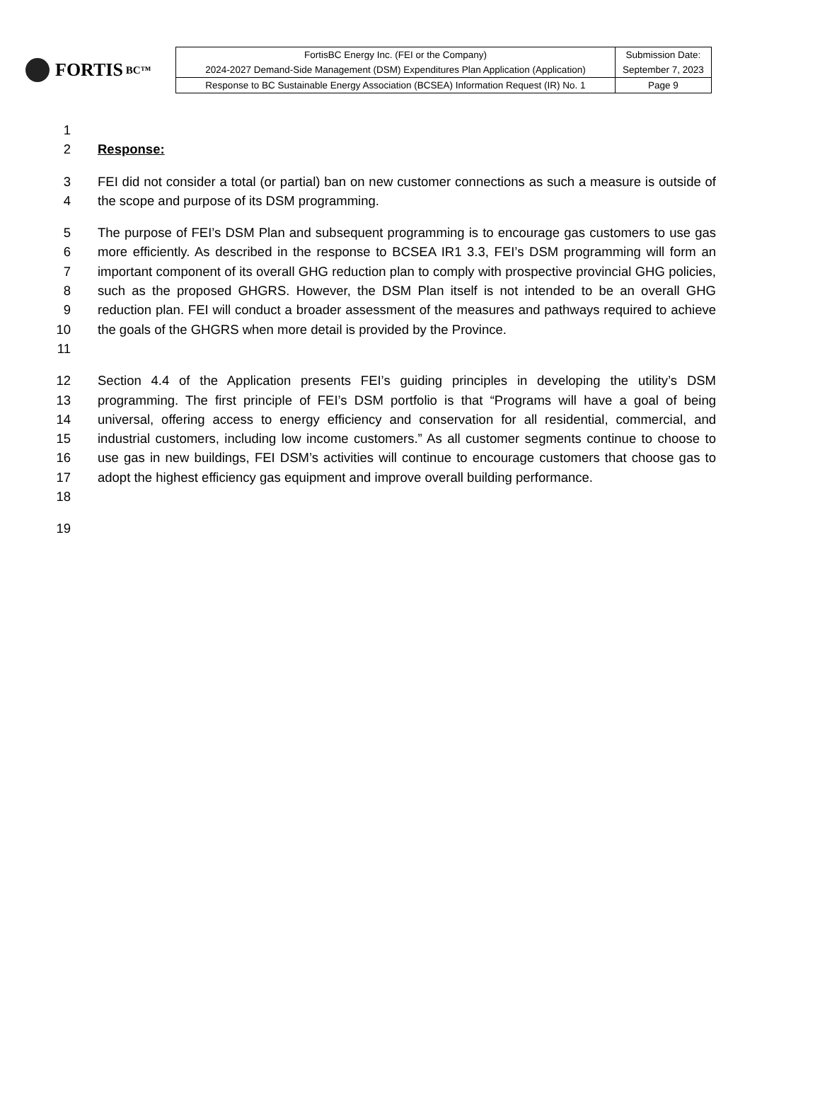FORTIS BC™
| FortisBC Energy Inc. (FEI or the Company) | Submission Date: |
| 2024-2027 Demand-Side Management (DSM) Expenditures Plan Application (Application) | September 7, 2023 |
| Response to BC Sustainable Energy Association (BCSEA) Information Request (IR) No. 1 | Page 9 |
1
2 Response:
3
4
FEI did not consider a total (or partial) ban on new customer connections as such a measure is outside of the scope and purpose of its DSM programming.
5
6
7
8
9
10
11
The purpose of FEI’s DSM Plan and subsequent programming is to encourage gas customers to use gas more efficiently. As described in the response to BCSEA IR1 3.3, FEI’s DSM programming will form an important component of its overall GHG reduction plan to comply with prospective provincial GHG policies, such as the proposed GHGRS. However, the DSM Plan itself is not intended to be an overall GHG reduction plan. FEI will conduct a broader assessment of the measures and pathways required to achieve the goals of the GHGRS when more detail is provided by the Province.
12
13
14
15
16
17
18
Section 4.4 of the Application presents FEI’s guiding principles in developing the utility’s DSM programming. The first principle of FEI’s DSM portfolio is that “Programs will have a goal of being universal, offering access to energy efficiency and conservation for all residential, commercial, and industrial customers, including low income customers.” As all customer segments continue to choose to use gas in new buildings, FEI DSM’s activities will continue to encourage customers that choose gas to adopt the highest efficiency gas equipment and improve overall building performance.
19